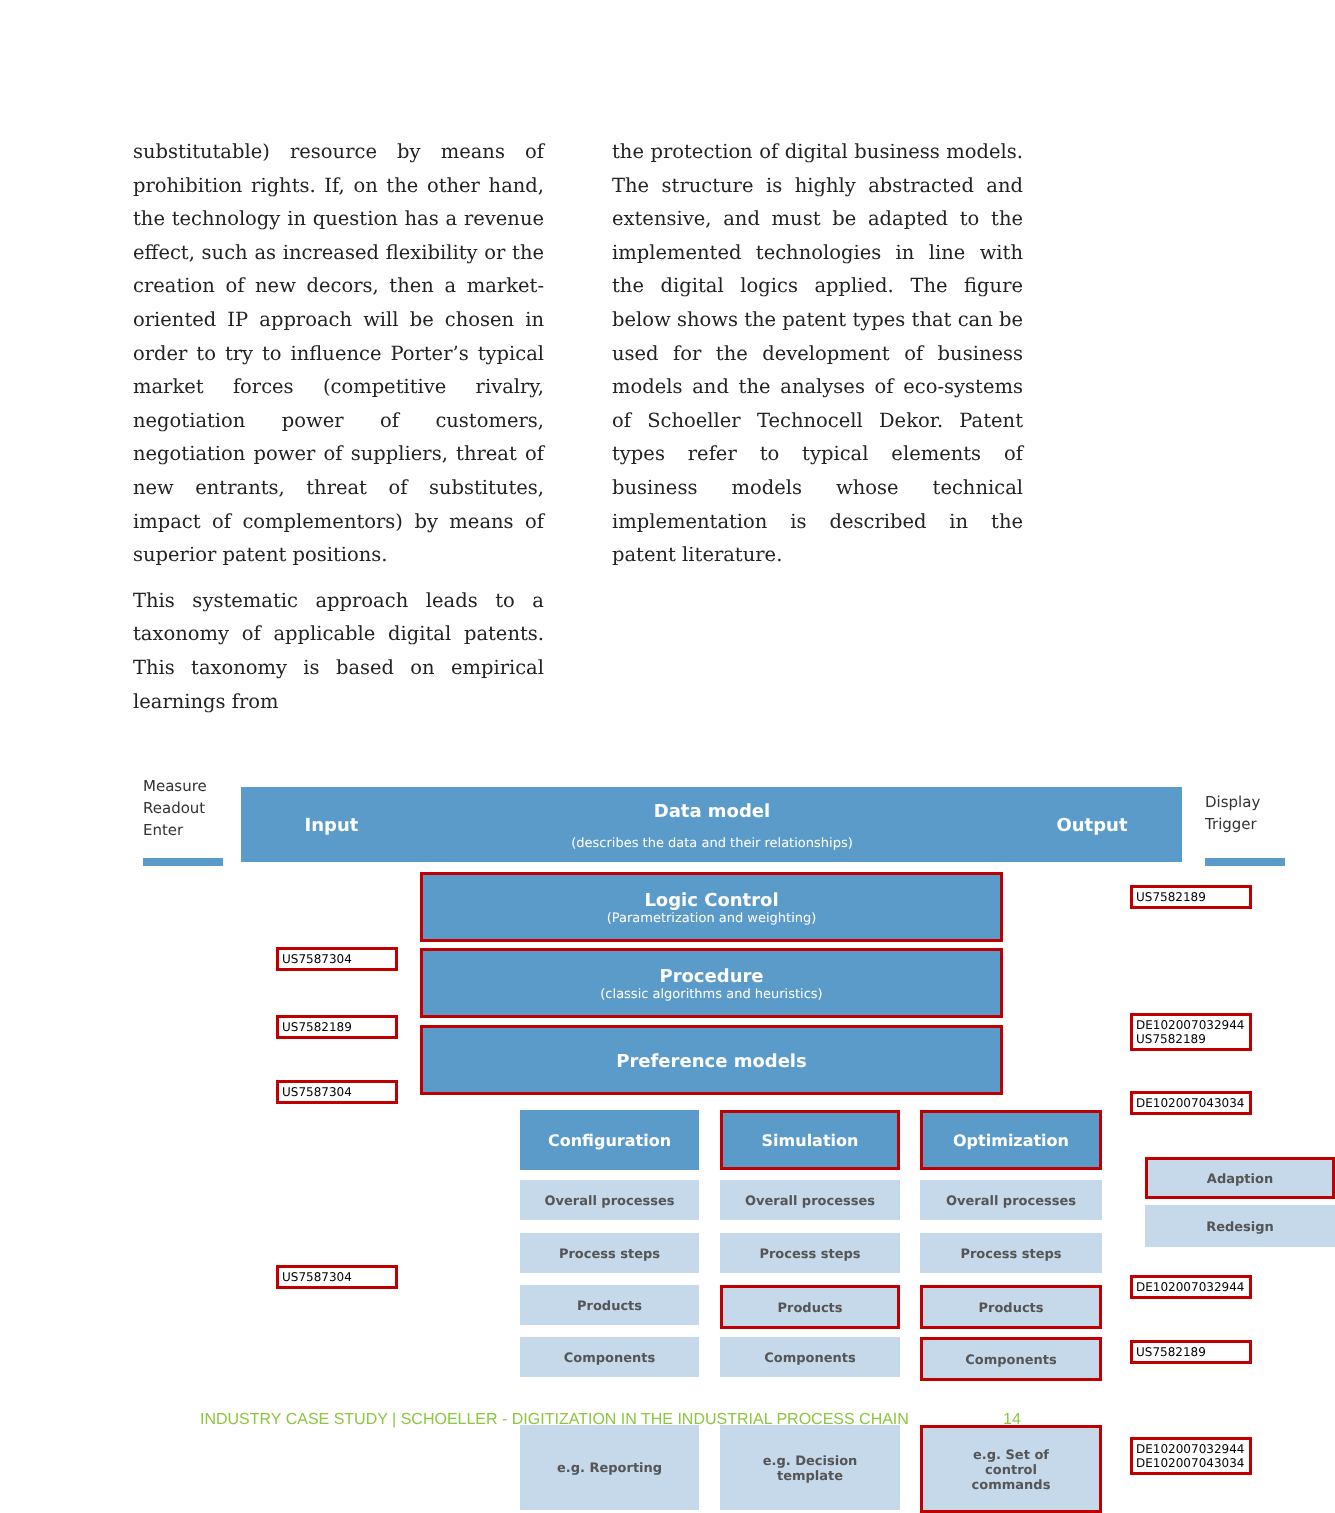substitutable) resource by means of prohibition rights. If, on the other hand, the technology in question has a revenue effect, such as increased flexibility or the creation of new decors, then a market-oriented IP approach will be chosen in order to try to influence Porter’s typical market forces (competitive rivalry, negotiation power of customers, negotiation power of suppliers, threat of new entrants, threat of substitutes, impact of complementors) by means of superior patent positions.
This systematic approach leads to a taxonomy of applicable digital patents. This taxonomy is based on empirical learnings from
the protection of digital business models. The structure is highly abstracted and extensive, and must be adapted to the implemented technologies in line with the digital logics applied. The figure below shows the patent types that can be used for the development of business models and the analyses of eco-systems of Schoeller Technocell Dekor. Patent types refer to typical elements of business models whose technical implementation is described in the patent literature.
Measure
Readout
Enter
Input
Data model
(describes the data and their relationships)
Output
Display
Trigger
Logic Control
(Parametrization and weighting)
Procedure
(classic algorithms and heuristics)
Preference models
US7582189
US7587304
US7582189
US7587304
DE102007032944
US7582189
DE102007043034
Configuration Simulation Optimization
Overall processes Overall processes Overall processes
Adaption
Redesign
US7587304
Process steps Process steps Process steps
Products Products Products
DE102007032944
Components Components Components US7582189
e.g. Reporting
e.g. Decision
template
e.g. Set of
control
commands
DE102007032944
DE102007043034
INDUSTRY CASE STUDY | SCHOELLER - DIGITIZATION IN THE INDUSTRIAL PROCESS CHAIN
14